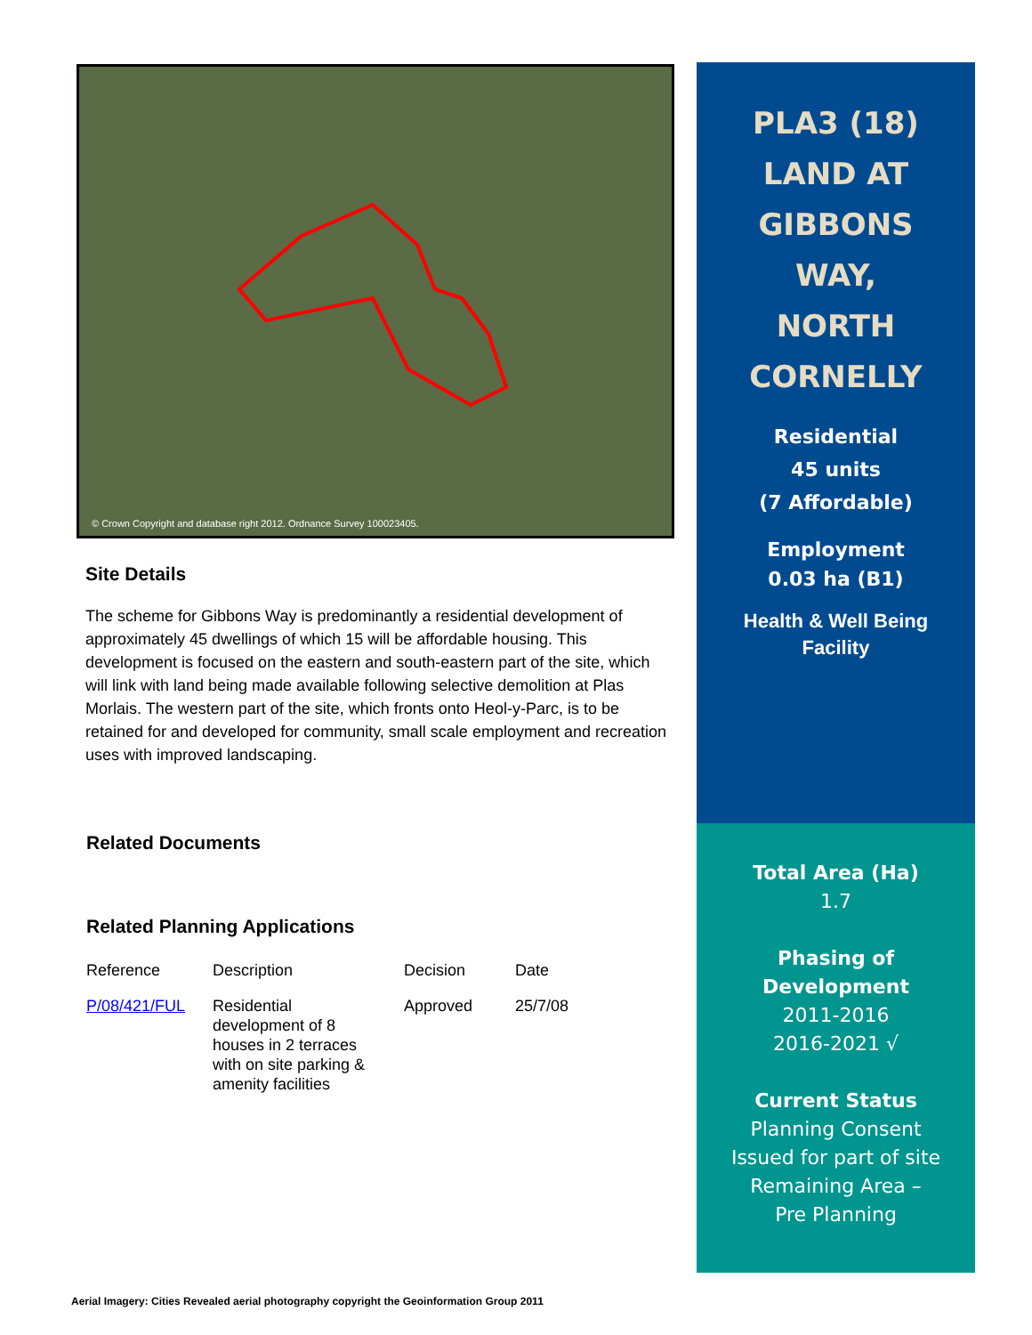© Crown Copyright and database right 2012. Ordnance Survey 100023405.
Site Details
The scheme for Gibbons Way is predominantly a residential development of approximately 45 dwellings of which 15 will be affordable housing. This development is focused on the eastern and south-eastern part of the site, which will link with land being made available following selective demolition at Plas Morlais. The western part of the site, which fronts onto Heol-y-Parc, is to be retained for and developed for community, small scale employment and recreation uses with improved landscaping.
Related Documents
Related Planning Applications
| Reference | Description | Decision | Date |
| P/08/421/FUL | Residential development of 8 houses in 2 terraces with on site parking & amenity facilities | Approved | 25/7/08 |
PLA3 (18)
LAND AT
GIBBONS
WAY,
NORTH
CORNELLY
Residential
45 units
(7 Affordable)
Employment
0.03 ha (B1)
Health & Well Being
Facility
Total Area (Ha)
1.7
Phasing of
Development
2011-2016
2016-2021 √
Current Status
Planning Consent
Issued for part of site
Remaining Area –
Pre Planning
Aerial Imagery: Cities Revealed aerial photography copyright the Geoinformation Group 2011